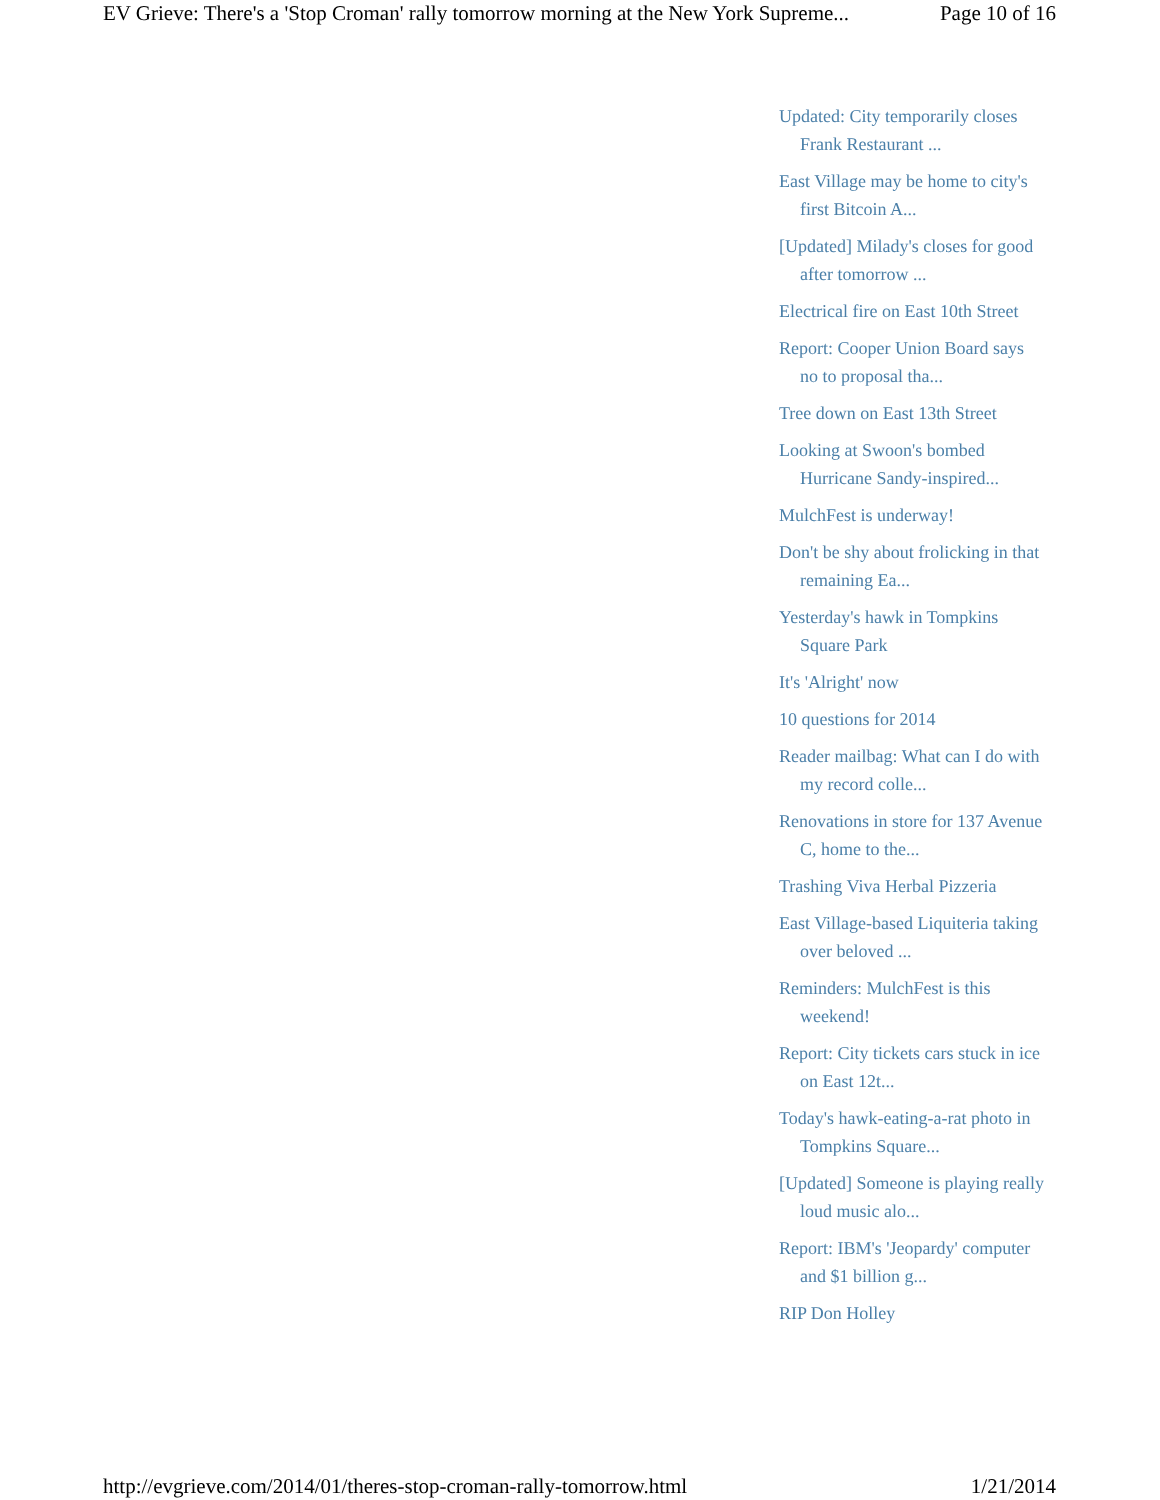EV Grieve: There's a 'Stop Croman' rally tomorrow morning at the New York Supreme... Page 10 of 16
Updated: City temporarily closes Frank Restaurant ...
East Village may be home to city's first Bitcoin A...
[Updated] Milady's closes for good after tomorrow ...
Electrical fire on East 10th Street
Report: Cooper Union Board says no to proposal tha...
Tree down on East 13th Street
Looking at Swoon's bombed Hurricane Sandy-inspired...
MulchFest is underway!
Don't be shy about frolicking in that remaining Ea...
Yesterday's hawk in Tompkins Square Park
It's 'Alright' now
10 questions for 2014
Reader mailbag: What can I do with my record colle...
Renovations in store for 137 Avenue C, home to the...
Trashing Viva Herbal Pizzeria
East Village-based Liquiteria taking over beloved ...
Reminders: MulchFest is this weekend!
Report: City tickets cars stuck in ice on East 12t...
Today's hawk-eating-a-rat photo in Tompkins Square...
[Updated] Someone is playing really loud music alo...
Report: IBM's 'Jeopardy' computer and $1 billion g...
RIP Don Holley
http://evgrieve.com/2014/01/theres-stop-croman-rally-tomorrow.html 1/21/2014